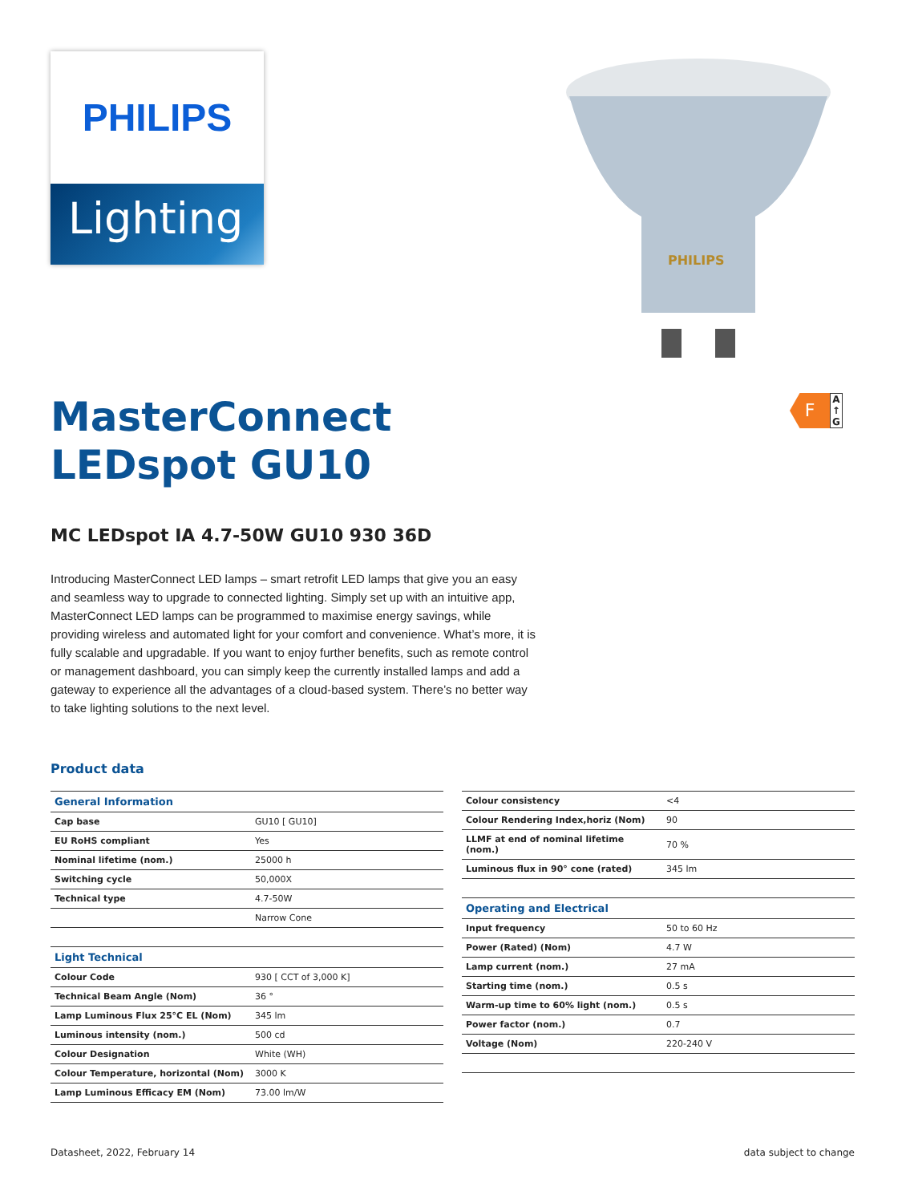PHILIPS
Lighting
PHILIPS
F
A
↑
G
MasterConnect
LEDspot GU10
MC LEDspot IA 4.7-50W GU10 930 36D
Introducing MasterConnect LED lamps – smart retrofit LED lamps that give you an easy and seamless way to upgrade to connected lighting. Simply set up with an intuitive app, MasterConnect LED lamps can be programmed to maximise energy savings, while providing wireless and automated light for your comfort and convenience. What’s more, it is fully scalable and upgradable. If you want to enjoy further benefits, such as remote control or management dashboard, you can simply keep the currently installed lamps and add a gateway to experience all the advantages of a cloud-based system. There’s no better way to take lighting solutions to the next level.
Product data
| General Information | |
| Cap base | GU10 [ GU10] |
| EU RoHS compliant | Yes |
| Nominal lifetime (nom.) | 25000 h |
| Switching cycle | 50,000X |
| Technical type | 4.7-50W |
| | Narrow Cone |
| Light Technical | |
| Colour Code | 930 [ CCT of 3,000 K] |
| Technical Beam Angle (Nom) | 36 ° |
| Lamp Luminous Flux 25°C EL (Nom) | 345 lm |
| Luminous intensity (nom.) | 500 cd |
| Colour Designation | White (WH) |
| Colour Temperature, horizontal (Nom) | 3000 K |
| Lamp Luminous Efficacy EM (Nom) | 73.00 lm/W |
| Colour consistency | <4 |
| Colour Rendering Index,horiz (Nom) | 90 |
| LLMF at end of nominal lifetime (nom.) | 70 % |
| Luminous flux in 90° cone (rated) | 345 lm |
| Operating and Electrical | |
| Input frequency | 50 to 60 Hz |
| Power (Rated) (Nom) | 4.7 W |
| Lamp current (nom.) | 27 mA |
| Starting time (nom.) | 0.5 s |
| Warm-up time to 60% light (nom.) | 0.5 s |
| Power factor (nom.) | 0.7 |
| Voltage (Nom) | 220-240 V |
Datasheet, 2022, February 14 data subject to change